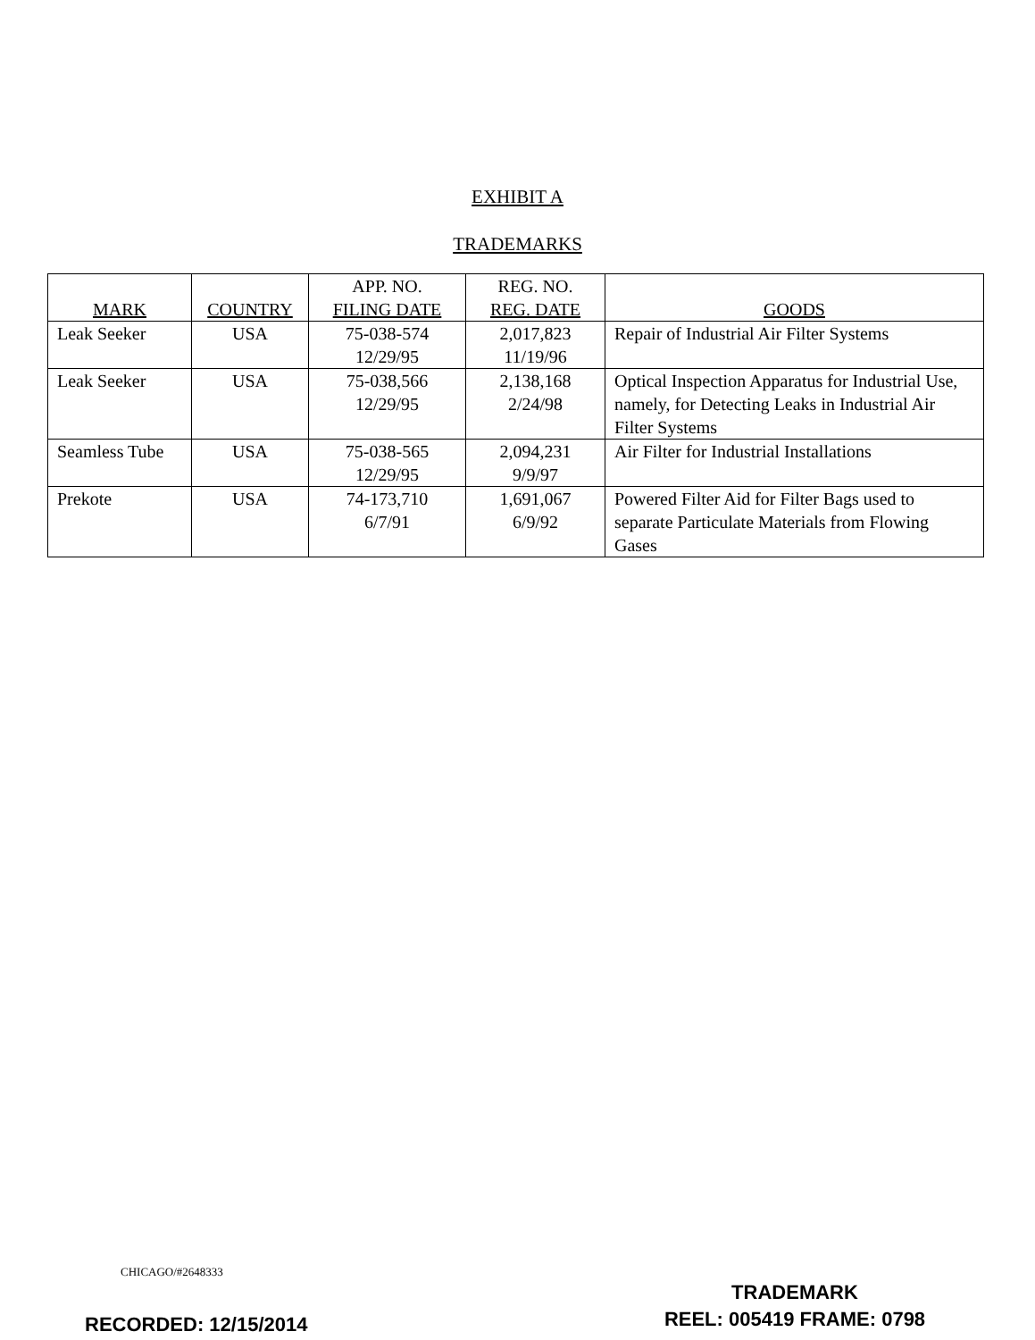EXHIBIT A
TRADEMARKS
| MARK | COUNTRY | APP. NO. FILING DATE | REG. NO. REG. DATE | GOODS |
| --- | --- | --- | --- | --- |
| Leak Seeker | USA | 75-038-574 12/29/95 | 2,017,823 11/19/96 | Repair of Industrial Air Filter Systems |
| Leak Seeker | USA | 75-038,566 12/29/95 | 2,138,168 2/24/98 | Optical Inspection Apparatus for Industrial Use, namely, for Detecting Leaks in Industrial Air Filter Systems |
| Seamless Tube | USA | 75-038-565 12/29/95 | 2,094,231 9/9/97 | Air Filter for Industrial Installations |
| Prekote | USA | 74-173,710 6/7/91 | 1,691,067 6/9/92 | Powered Filter Aid for Filter Bags used to separate Particulate Materials from Flowing Gases |
CHICAGO/#2648333
TRADEMARK
REEL: 005419 FRAME: 0798
RECORDED: 12/15/2014